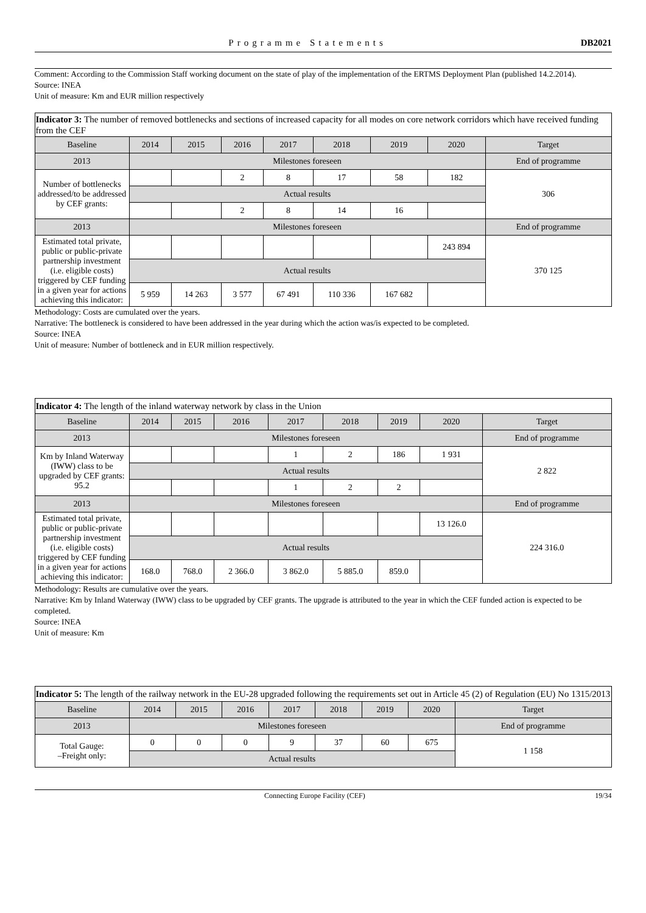Programme Statements DB2021
Comment: According to the Commission Staff working document on the state of play of the implementation of the ERTMS Deployment Plan (published 14.2.2014).
Source: INEA
Unit of measure: Km and EUR million respectively
| Indicator 3: The number of removed bottlenecks and sections of increased capacity for all modes on core network corridors which have received funding from the CEF | | | | | | | | |
| Baseline | 2014 | 2015 | 2016 | 2017 | 2018 | 2019 | 2020 | Target |
| 2013 | Milestones foreseen | | | | | | | End of programme |
| Number of bottlenecks addressed/to be addressed by CEF grants: | | | 2 | 8 | 17 | 58 | 182 | 306 |
| | Actual results | | | | | | | |
| | | | 2 | 8 | 14 | 16 | | |
| 2013 | Milestones foreseen | | | | | | | End of programme |
| Estimated total private, public or public-private partnership investment (i.e. eligible costs) triggered by CEF funding in a given year for actions achieving this indicator: | | | | | | | 243 894 | 370 125 |
| | Actual results | | | | | | | |
| | 5 959 | 14 263 | 3 577 | 67 491 | 110 336 | 167 682 | | |
Methodology: Costs are cumulated over the years.
Narrative: The bottleneck is considered to have been addressed in the year during which the action was/is expected to be completed.
Source: INEA
Unit of measure: Number of bottleneck and in EUR million respectively.
| Indicator 4: The length of the inland waterway network by class in the Union | | | | | | | | |
| Baseline | 2014 | 2015 | 2016 | 2017 | 2018 | 2019 | 2020 | Target |
| 2013 | Milestones foreseen | | | | | | | End of programme |
| Km by Inland Waterway (IWW) class to be upgraded by CEF grants: 95.2 | | | | 1 | 2 | 186 | 1 931 | 2 822 |
| | Actual results | | | | | | | |
| | | | | 1 | 2 | 2 | | |
| 2013 | Milestones foreseen | | | | | | | End of programme |
| Estimated total private, public or public-private partnership investment (i.e. eligible costs) triggered by CEF funding in a given year for actions achieving this indicator: | | | | | | | 13 126.0 | 224 316.0 |
| | Actual results | | | | | | | |
| | 168.0 | 768.0 | 2 366.0 | 3 862.0 | 5 885.0 | 859.0 | | |
Methodology: Results are cumulative over the years.
Narrative: Km by Inland Waterway (IWW) class to be upgraded by CEF grants. The upgrade is attributed to the year in which the CEF funded action is expected to be completed.
Source: INEA
Unit of measure: Km
| Indicator 5: The length of the railway network in the EU-28 upgraded following the requirements set out in Article 45 (2) of Regulation (EU) No 1315/2013 | | | | | | | | |
| Baseline | 2014 | 2015 | 2016 | 2017 | 2018 | 2019 | 2020 | Target |
| 2013 | Milestones foreseen | | | | | | | End of programme |
| Total Gauge: –Freight only: | 0 | 0 | 0 | 9 | 37 | 60 | 675 | 1 158 |
| | Actual results | | | | | | | |
Connecting Europe Facility (CEF) 19/34